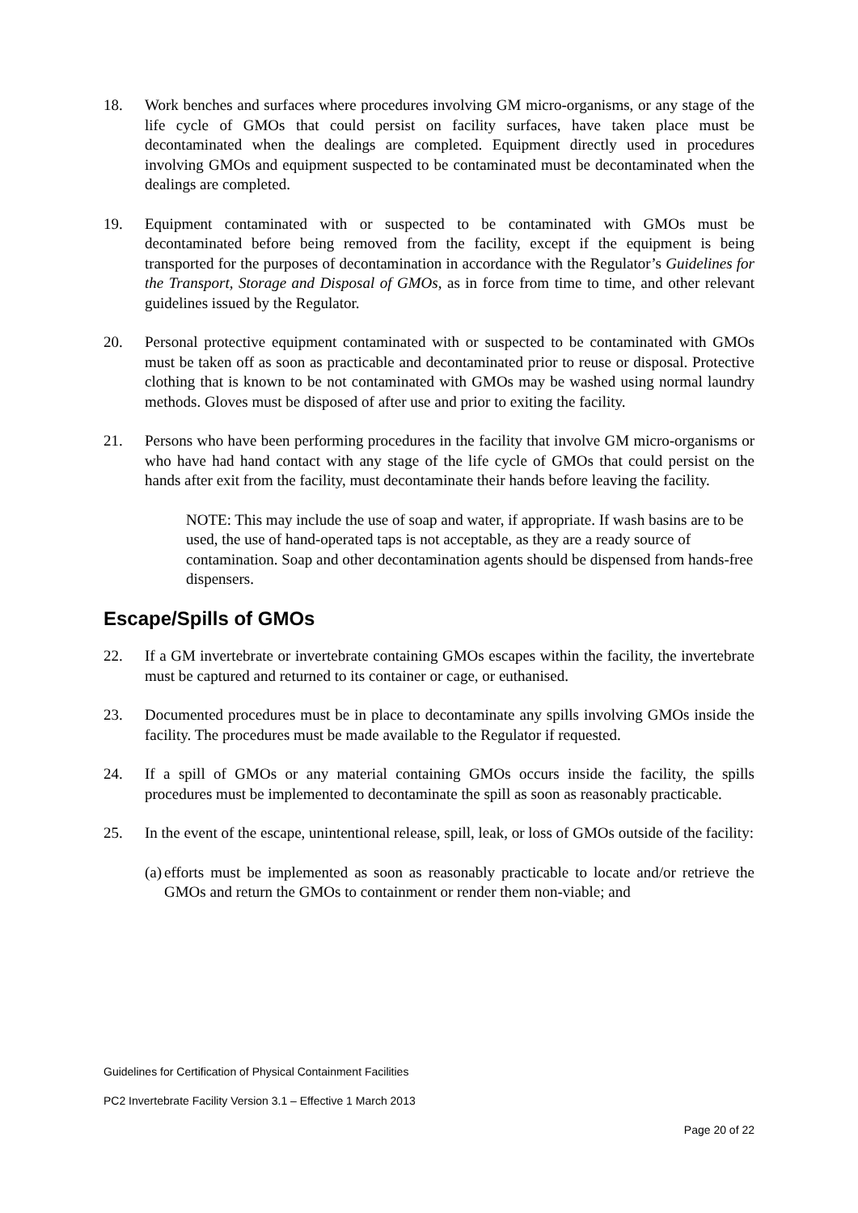18. Work benches and surfaces where procedures involving GM micro-organisms, or any stage of the life cycle of GMOs that could persist on facility surfaces, have taken place must be decontaminated when the dealings are completed. Equipment directly used in procedures involving GMOs and equipment suspected to be contaminated must be decontaminated when the dealings are completed.
19. Equipment contaminated with or suspected to be contaminated with GMOs must be decontaminated before being removed from the facility, except if the equipment is being transported for the purposes of decontamination in accordance with the Regulator’s Guidelines for the Transport, Storage and Disposal of GMOs, as in force from time to time, and other relevant guidelines issued by the Regulator.
20. Personal protective equipment contaminated with or suspected to be contaminated with GMOs must be taken off as soon as practicable and decontaminated prior to reuse or disposal. Protective clothing that is known to be not contaminated with GMOs may be washed using normal laundry methods. Gloves must be disposed of after use and prior to exiting the facility.
21. Persons who have been performing procedures in the facility that involve GM micro-organisms or who have had hand contact with any stage of the life cycle of GMOs that could persist on the hands after exit from the facility, must decontaminate their hands before leaving the facility.
NOTE: This may include the use of soap and water, if appropriate. If wash basins are to be used, the use of hand-operated taps is not acceptable, as they are a ready source of contamination. Soap and other decontamination agents should be dispensed from hands-free dispensers.
Escape/Spills of GMOs
22. If a GM invertebrate or invertebrate containing GMOs escapes within the facility, the invertebrate must be captured and returned to its container or cage, or euthanised.
23. Documented procedures must be in place to decontaminate any spills involving GMOs inside the facility. The procedures must be made available to the Regulator if requested.
24. If a spill of GMOs or any material containing GMOs occurs inside the facility, the spills procedures must be implemented to decontaminate the spill as soon as reasonably practicable.
25. In the event of the escape, unintentional release, spill, leak, or loss of GMOs outside of the facility:
(a)
efforts must be implemented as soon as reasonably practicable to locate and/or retrieve the GMOs and return the GMOs to containment or render them non-viable; and
Guidelines for Certification of Physical Containment Facilities
PC2 Invertebrate Facility Version 3.1 – Effective 1 March 2013
Page 20 of 22